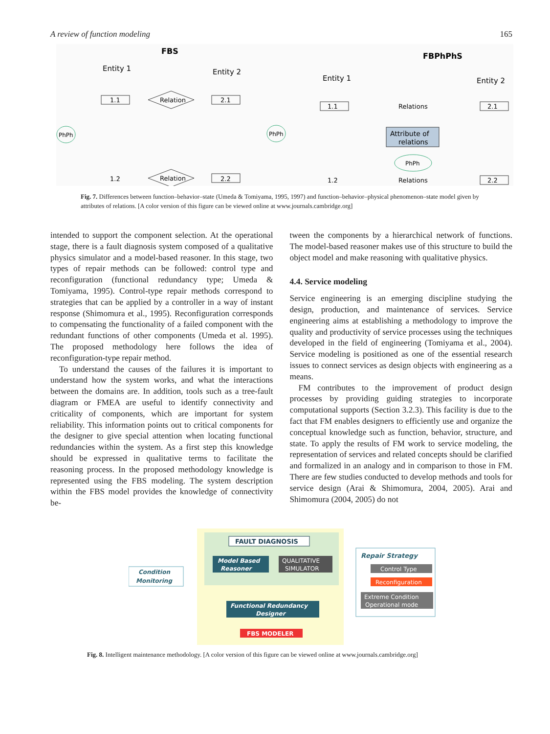A review of function modeling 165
FBS
Entity 1
Entity 2
1.1
2.1
1.2
2.2
Relation
Relation
PhPh
PhPh
FBPhPhS
Entity 1
Entity 2
1.1
2.1
1.2
2.2
Relations
Relations
Attribute of
relations
PhPh
Fig. 7. Differences between function–behavior–state (Umeda & Tomiyama, 1995, 1997) and function–behavior–physical phenomenon–state model given by attributes of relations. [A color version of this figure can be viewed online at www.journals.cambridge.org]
intended to support the component selection. At the operational stage, there is a fault diagnosis system composed of a qualitative physics simulator and a model-based reasoner. In this stage, two types of repair methods can be followed: control type and reconfiguration (functional redundancy type; Umeda & Tomiyama, 1995). Control-type repair methods correspond to strategies that can be applied by a controller in a way of instant response (Shimomura et al., 1995). Reconfiguration corresponds to compensating the functionality of a failed component with the redundant functions of other components (Umeda et al. 1995). The proposed methodology here follows the idea of reconfiguration-type repair method.
To understand the causes of the failures it is important to understand how the system works, and what the interactions between the domains are. In addition, tools such as a tree-fault diagram or FMEA are useful to identify connectivity and criticality of components, which are important for system reliability. This information points out to critical components for the designer to give special attention when locating functional redundancies within the system. As a first step this knowledge should be expressed in qualitative terms to facilitate the reasoning process. In the proposed methodology knowledge is represented using the FBS modeling. The system description within the FBS model provides the knowledge of connectivity be-
tween the components by a hierarchical network of functions. The model-based reasoner makes use of this structure to build the object model and make reasoning with qualitative physics.
4.4. Service modeling
Service engineering is an emerging discipline studying the design, production, and maintenance of services. Service engineering aims at establishing a methodology to improve the quality and productivity of service processes using the techniques developed in the field of engineering (Tomiyama et al., 2004). Service modeling is positioned as one of the essential research issues to connect services as design objects with engineering as a means.
FM contributes to the improvement of product design processes by providing guiding strategies to incorporate computational supports (Section 3.2.3). This facility is due to the fact that FM enables designers to efficiently use and organize the conceptual knowledge such as function, behavior, structure, and state. To apply the results of FM work to service modeling, the representation of services and related concepts should be clarified and formalized in an analogy and in comparison to those in FM. There are few studies conducted to develop methods and tools for service design (Arai & Shimomura, 2004, 2005). Arai and Shimomura (2004, 2005) do not
FAULT DIAGNOSIS
Model Based
Reasoner
QUALITATIVE
SIMULATOR
Functional Redundancy
Designer
FBS MODELER
Condition
Monitoring
Repair Strategy
Control Type
Reconfiguration
Extreme Condition
Operational mode
Fig. 8. Intelligent maintenance methodology. [A color version of this figure can be viewed online at www.journals.cambridge.org]